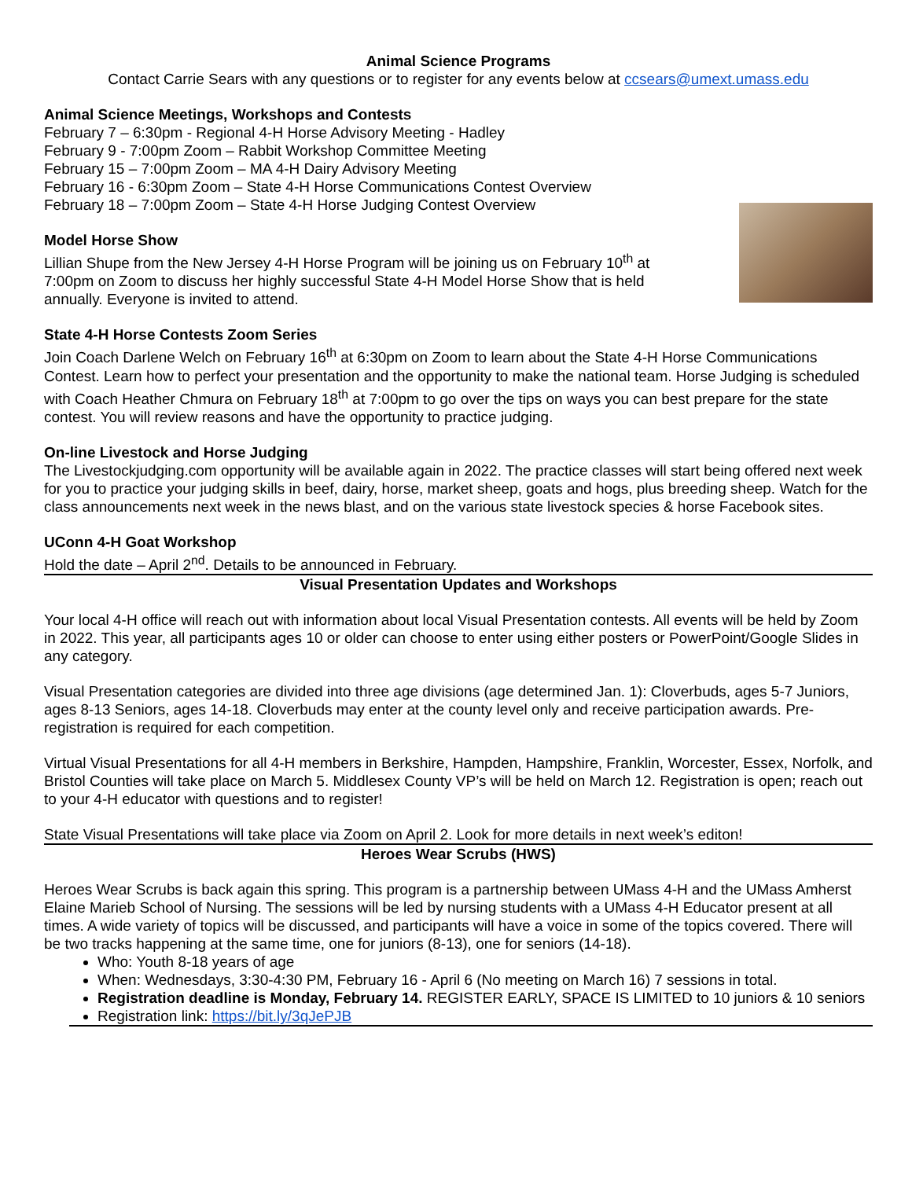Animal Science Programs
Contact Carrie Sears with any questions or to register for any events below at ccsears@umext.umass.edu
Animal Science Meetings, Workshops and Contests
February 7 – 6:30pm - Regional 4-H Horse Advisory Meeting - Hadley
February 9 - 7:00pm Zoom – Rabbit Workshop Committee Meeting
February 15 – 7:00pm Zoom – MA 4-H Dairy Advisory Meeting
February 16 - 6:30pm Zoom – State 4-H Horse Communications Contest Overview
February 18 – 7:00pm Zoom – State 4-H Horse Judging Contest Overview
Model Horse Show
Lillian Shupe from the New Jersey 4-H Horse Program will be joining us on February 10<sup>th</sup> at 7:00pm on Zoom to discuss her highly successful State 4-H Model Horse Show that is held annually. Everyone is invited to attend.
State 4-H Horse Contests Zoom Series
Join Coach Darlene Welch on February 16<sup>th</sup> at 6:30pm on Zoom to learn about the State 4-H Horse Communications Contest. Learn how to perfect your presentation and the opportunity to make the national team. Horse Judging is scheduled with Coach Heather Chmura on February 18<sup>th</sup> at 7:00pm to go over the tips on ways you can best prepare for the state contest. You will review reasons and have the opportunity to practice judging.
On-line Livestock and Horse Judging
The Livestockjudging.com opportunity will be available again in 2022. The practice classes will start being offered next week for you to practice your judging skills in beef, dairy, horse, market sheep, goats and hogs, plus breeding sheep. Watch for the class announcements next week in the news blast, and on the various state livestock species & horse Facebook sites.
UConn 4-H Goat Workshop
Hold the date – April 2<sup>nd</sup>. Details to be announced in February.
Visual Presentation Updates and Workshops
Your local 4-H office will reach out with information about local Visual Presentation contests. All events will be held by Zoom in 2022. This year, all participants ages 10 or older can choose to enter using either posters or PowerPoint/Google Slides in any category.
Visual Presentation categories are divided into three age divisions (age determined Jan. 1): Cloverbuds, ages 5-7 Juniors, ages 8-13 Seniors, ages 14-18. Cloverbuds may enter at the county level only and receive participation awards. Pre-registration is required for each competition.
Virtual Visual Presentations for all 4-H members in Berkshire, Hampden, Hampshire, Franklin, Worcester, Essex, Norfolk, and Bristol Counties will take place on March 5. Middlesex County VP’s will be held on March 12. Registration is open; reach out to your 4-H educator with questions and to register!
State Visual Presentations will take place via Zoom on April 2. Look for more details in next week’s editon!
Heroes Wear Scrubs (HWS)
Heroes Wear Scrubs is back again this spring. This program is a partnership between UMass 4-H and the UMass Amherst Elaine Marieb School of Nursing. The sessions will be led by nursing students with a UMass 4-H Educator present at all times. A wide variety of topics will be discussed, and participants will have a voice in some of the topics covered. There will be two tracks happening at the same time, one for juniors (8-13), one for seniors (14-18).
Who: Youth 8-18 years of age
When: Wednesdays, 3:30-4:30 PM, February 16 - April 6 (No meeting on March 16) 7 sessions in total.
Registration deadline is Monday, February 14. REGISTER EARLY, SPACE IS LIMITED to 10 juniors & 10 seniors
Registration link: https://bit.ly/3qJePJB